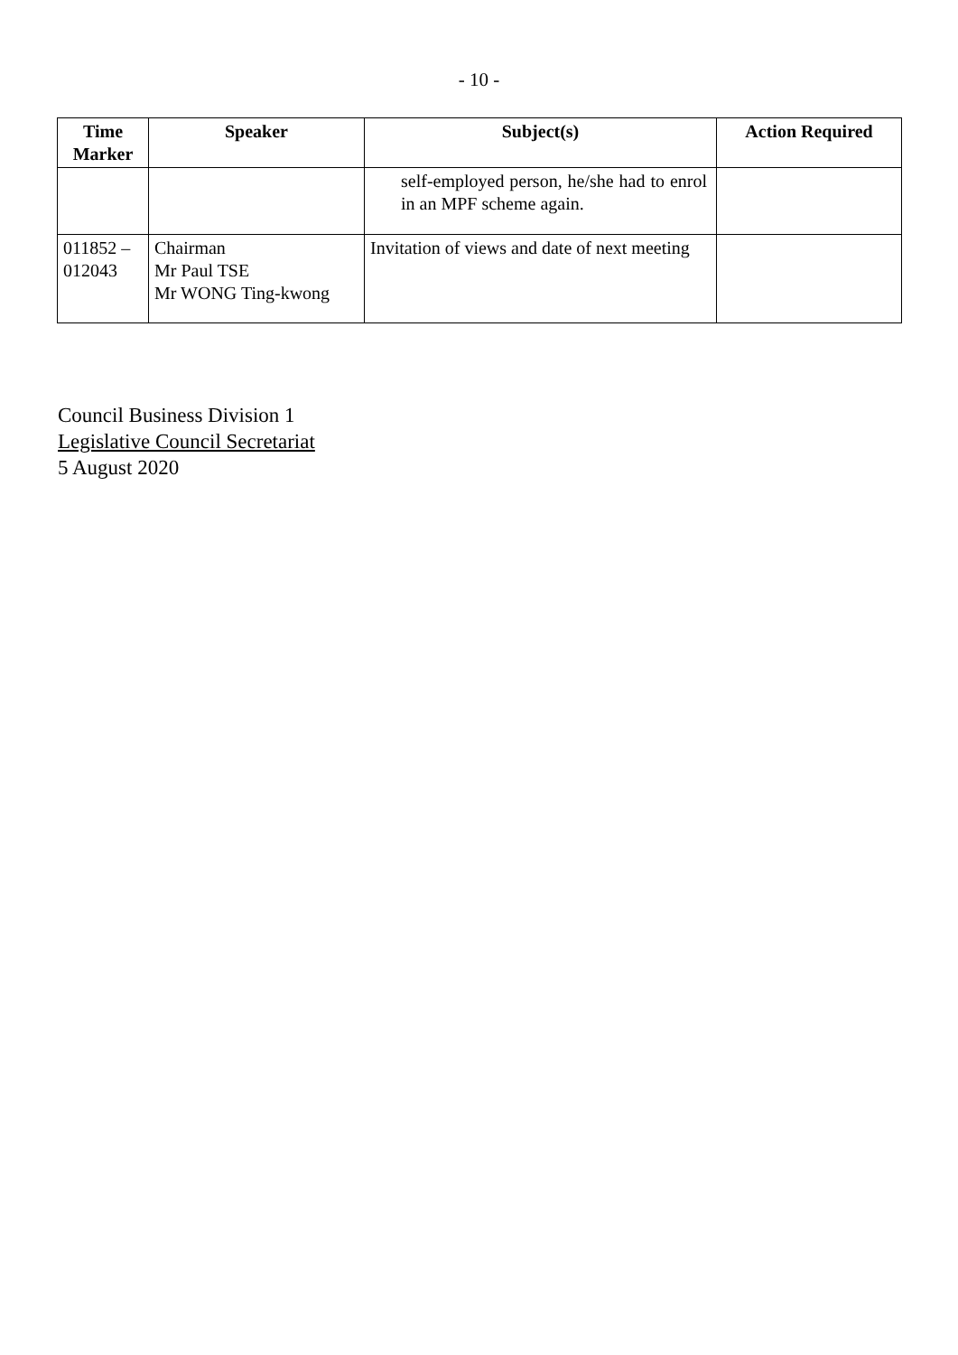- 10 -
| Time Marker | Speaker | Subject(s) | Action Required |
| --- | --- | --- | --- |
| | | self-employed person, he/she had to enrol in an MPF scheme again. | |
| 011852 – 012043 | Chairman Mr Paul TSE Mr WONG Ting-kwong | Invitation of views and date of next meeting | |
Council Business Division 1
Legislative Council Secretariat
5 August 2020